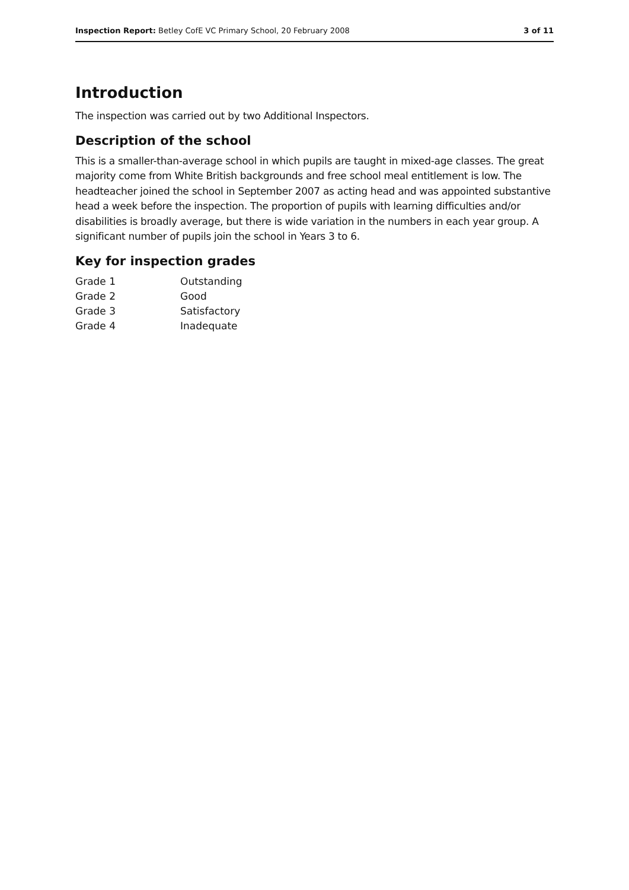Inspection Report: Betley CofE VC Primary School, 20 February 2008 3 of 11
Introduction
The inspection was carried out by two Additional Inspectors.
Description of the school
This is a smaller-than-average school in which pupils are taught in mixed-age classes. The great majority come from White British backgrounds and free school meal entitlement is low. The headteacher joined the school in September 2007 as acting head and was appointed substantive head a week before the inspection. The proportion of pupils with learning difficulties and/or disabilities is broadly average, but there is wide variation in the numbers in each year group. A significant number of pupils join the school in Years 3 to 6.
Key for inspection grades
| Grade 1 | Outstanding |
| Grade 2 | Good |
| Grade 3 | Satisfactory |
| Grade 4 | Inadequate |